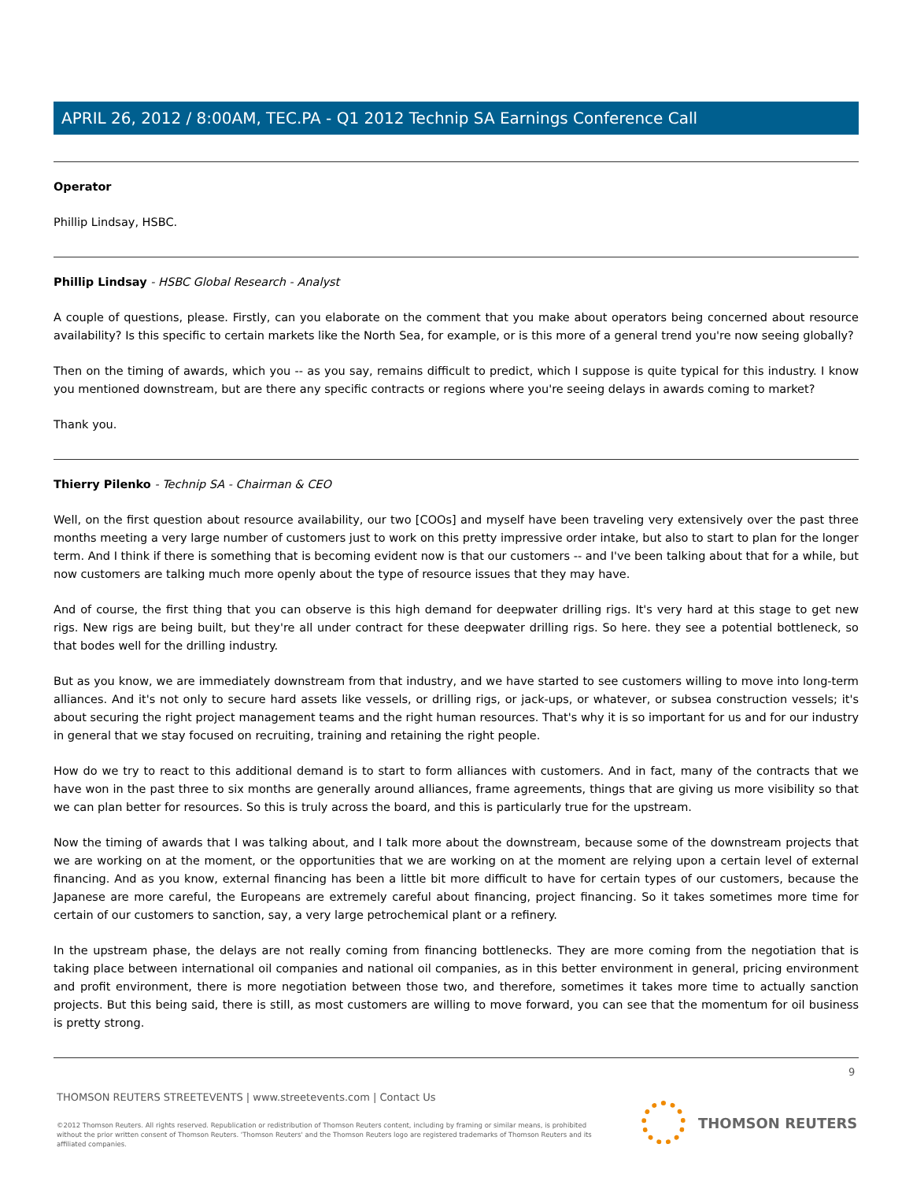APRIL 26, 2012 / 8:00AM, TEC.PA - Q1 2012 Technip SA Earnings Conference Call
Operator
Phillip Lindsay, HSBC.
Phillip Lindsay - HSBC Global Research - Analyst
A couple of questions, please. Firstly, can you elaborate on the comment that you make about operators being concerned about resource availability? Is this specific to certain markets like the North Sea, for example, or is this more of a general trend you're now seeing globally?
Then on the timing of awards, which you -- as you say, remains difficult to predict, which I suppose is quite typical for this industry. I know you mentioned downstream, but are there any specific contracts or regions where you're seeing delays in awards coming to market?
Thank you.
Thierry Pilenko - Technip SA - Chairman & CEO
Well, on the first question about resource availability, our two [COOs] and myself have been traveling very extensively over the past three months meeting a very large number of customers just to work on this pretty impressive order intake, but also to start to plan for the longer term. And I think if there is something that is becoming evident now is that our customers -- and I've been talking about that for a while, but now customers are talking much more openly about the type of resource issues that they may have.
And of course, the first thing that you can observe is this high demand for deepwater drilling rigs. It's very hard at this stage to get new rigs. New rigs are being built, but they're all under contract for these deepwater drilling rigs. So here. they see a potential bottleneck, so that bodes well for the drilling industry.
But as you know, we are immediately downstream from that industry, and we have started to see customers willing to move into long-term alliances. And it's not only to secure hard assets like vessels, or drilling rigs, or jack-ups, or whatever, or subsea construction vessels; it's about securing the right project management teams and the right human resources. That's why it is so important for us and for our industry in general that we stay focused on recruiting, training and retaining the right people.
How do we try to react to this additional demand is to start to form alliances with customers. And in fact, many of the contracts that we have won in the past three to six months are generally around alliances, frame agreements, things that are giving us more visibility so that we can plan better for resources. So this is truly across the board, and this is particularly true for the upstream.
Now the timing of awards that I was talking about, and I talk more about the downstream, because some of the downstream projects that we are working on at the moment, or the opportunities that we are working on at the moment are relying upon a certain level of external financing. And as you know, external financing has been a little bit more difficult to have for certain types of our customers, because the Japanese are more careful, the Europeans are extremely careful about financing, project financing. So it takes sometimes more time for certain of our customers to sanction, say, a very large petrochemical plant or a refinery.
In the upstream phase, the delays are not really coming from financing bottlenecks. They are more coming from the negotiation that is taking place between international oil companies and national oil companies, as in this better environment in general, pricing environment and profit environment, there is more negotiation between those two, and therefore, sometimes it takes more time to actually sanction projects. But this being said, there is still, as most customers are willing to move forward, you can see that the momentum for oil business is pretty strong.
9
THOMSON REUTERS STREETEVENTS | www.streetevents.com | Contact Us
©2012 Thomson Reuters. All rights reserved. Republication or redistribution of Thomson Reuters content, including by framing or similar means, is prohibited without the prior written consent of Thomson Reuters. 'Thomson Reuters' and the Thomson Reuters logo are registered trademarks of Thomson Reuters and its affiliated companies.
THOMSON REUTERS